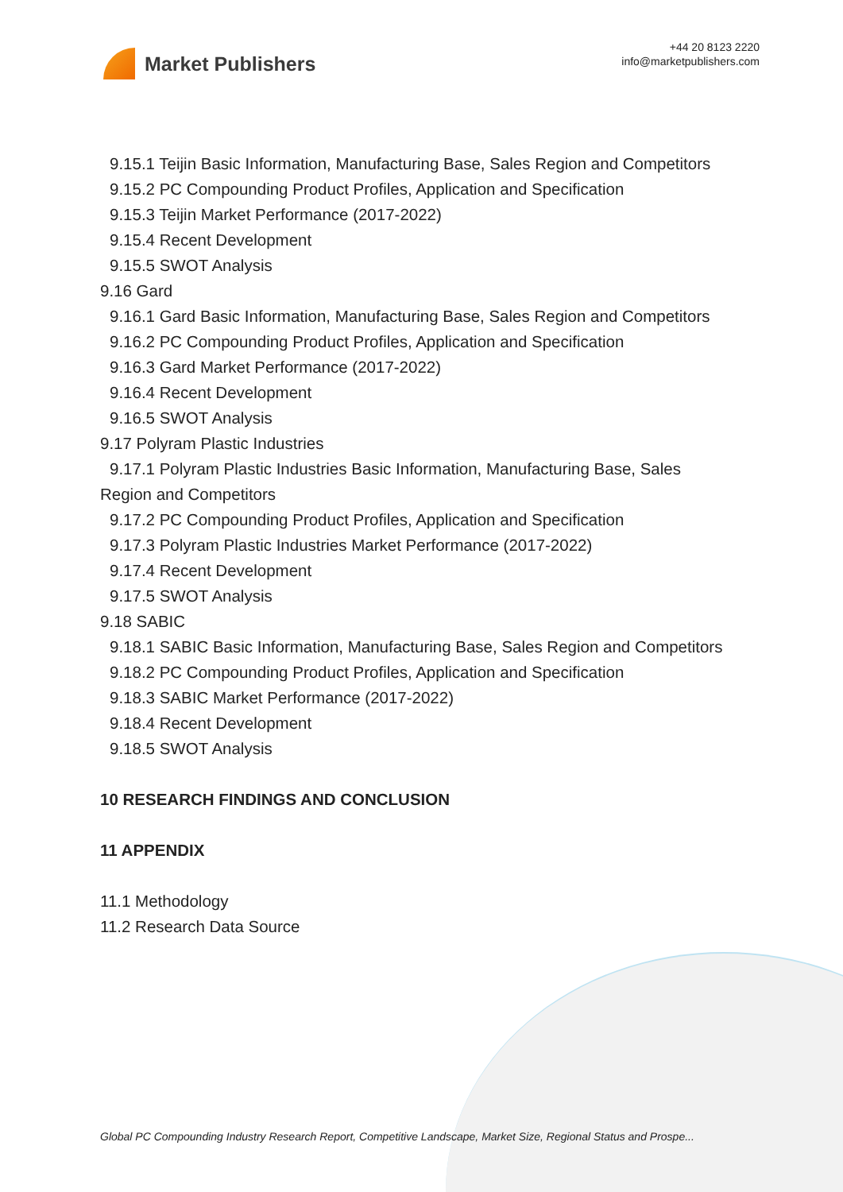Market Publishers
+44 20 8123 2220
info@marketpublishers.com
9.15.1 Teijin Basic Information, Manufacturing Base, Sales Region and Competitors
9.15.2 PC Compounding Product Profiles, Application and Specification
9.15.3 Teijin Market Performance (2017-2022)
9.15.4 Recent Development
9.15.5 SWOT Analysis
9.16 Gard
9.16.1 Gard Basic Information, Manufacturing Base, Sales Region and Competitors
9.16.2 PC Compounding Product Profiles, Application and Specification
9.16.3 Gard Market Performance (2017-2022)
9.16.4 Recent Development
9.16.5 SWOT Analysis
9.17 Polyram Plastic Industries
9.17.1 Polyram Plastic Industries Basic Information, Manufacturing Base, Sales
Region and Competitors
9.17.2 PC Compounding Product Profiles, Application and Specification
9.17.3 Polyram Plastic Industries Market Performance (2017-2022)
9.17.4 Recent Development
9.17.5 SWOT Analysis
9.18 SABIC
9.18.1 SABIC Basic Information, Manufacturing Base, Sales Region and Competitors
9.18.2 PC Compounding Product Profiles, Application and Specification
9.18.3 SABIC Market Performance (2017-2022)
9.18.4 Recent Development
9.18.5 SWOT Analysis
10 RESEARCH FINDINGS AND CONCLUSION
11 APPENDIX
11.1 Methodology
11.2 Research Data Source
Global PC Compounding Industry Research Report, Competitive Landscape, Market Size, Regional Status and Prospe...